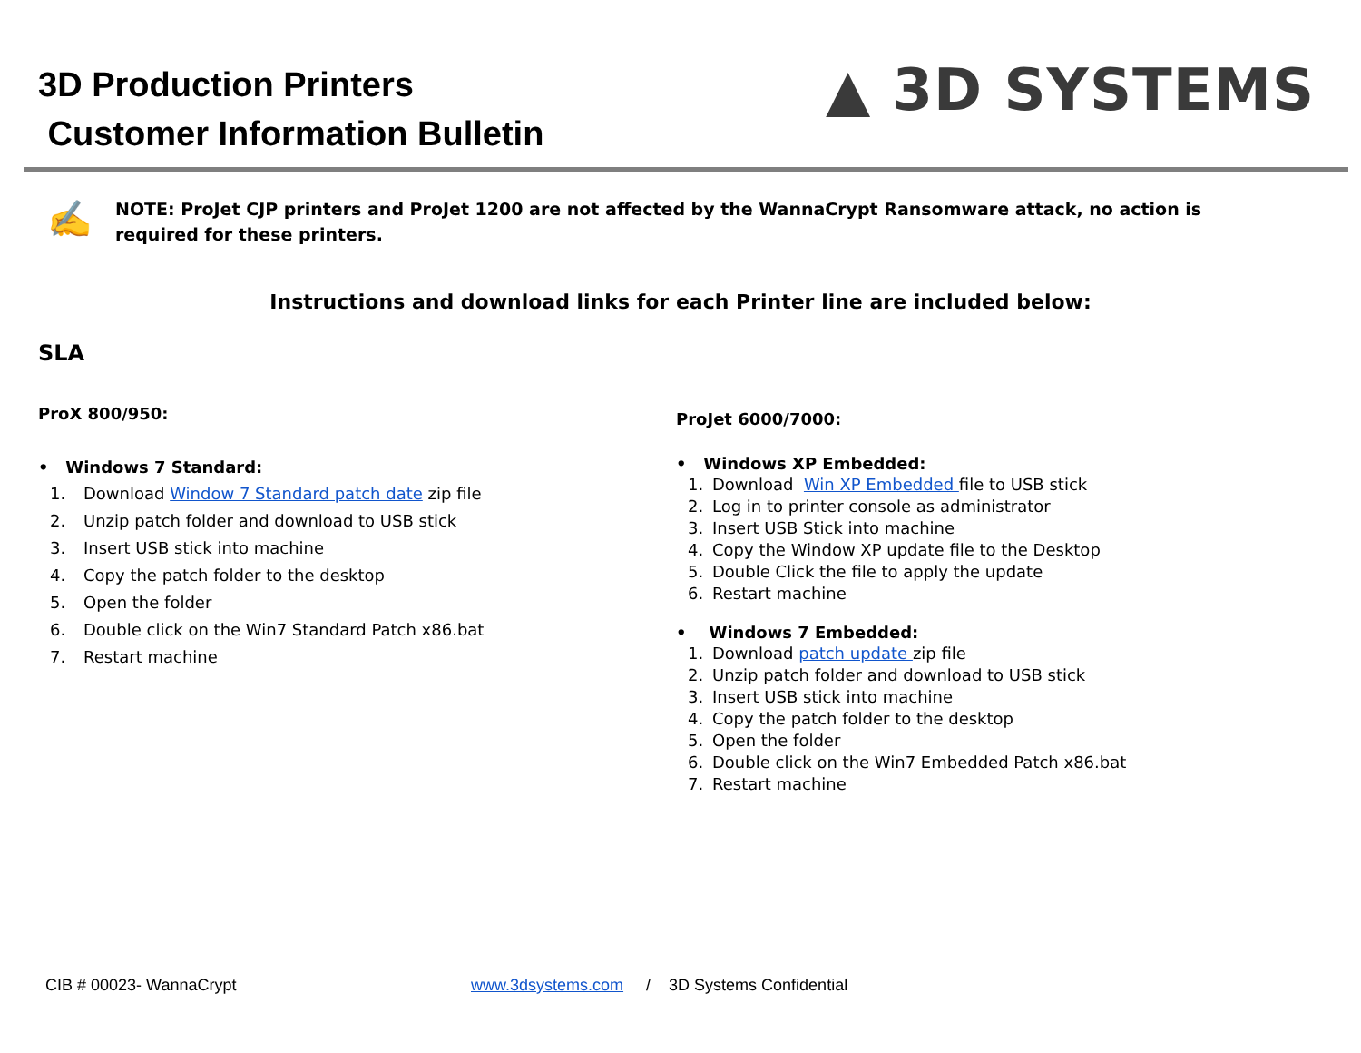3D Production Printers
Customer Information Bulletin
▲ 3D SYSTEMS
✍
NOTE: ProJet CJP printers and ProJet 1200 are not affected by the WannaCrypt Ransomware attack, no action is required for these printers.
Instructions and download links for each Printer line are included below:
SLA
ProX 800/950:
• Windows 7 Standard:
1. Download Window 7 Standard patch date zip file
2. Unzip patch folder and download to USB stick
3. Insert USB stick into machine
4. Copy the patch folder to the desktop
5. Open the folder
6. Double click on the Win7 Standard Patch x86.bat
7. Restart machine
ProJet 6000/7000:
• Windows XP Embedded:
1. Download Win XP Embedded file to USB stick
2. Log in to printer console as administrator
3. Insert USB Stick into machine
4. Copy the Window XP update file to the Desktop
5. Double Click the file to apply the update
6. Restart machine
• Windows 7 Embedded:
1. Download patch update zip file
2. Unzip patch folder and download to USB stick
3. Insert USB stick into machine
4. Copy the patch folder to the desktop
5. Open the folder
6. Double click on the Win7 Embedded Patch x86.bat
7. Restart machine
CIB # 00023- WannaCrypt
www.3dsystems.com / 3D Systems Confidential